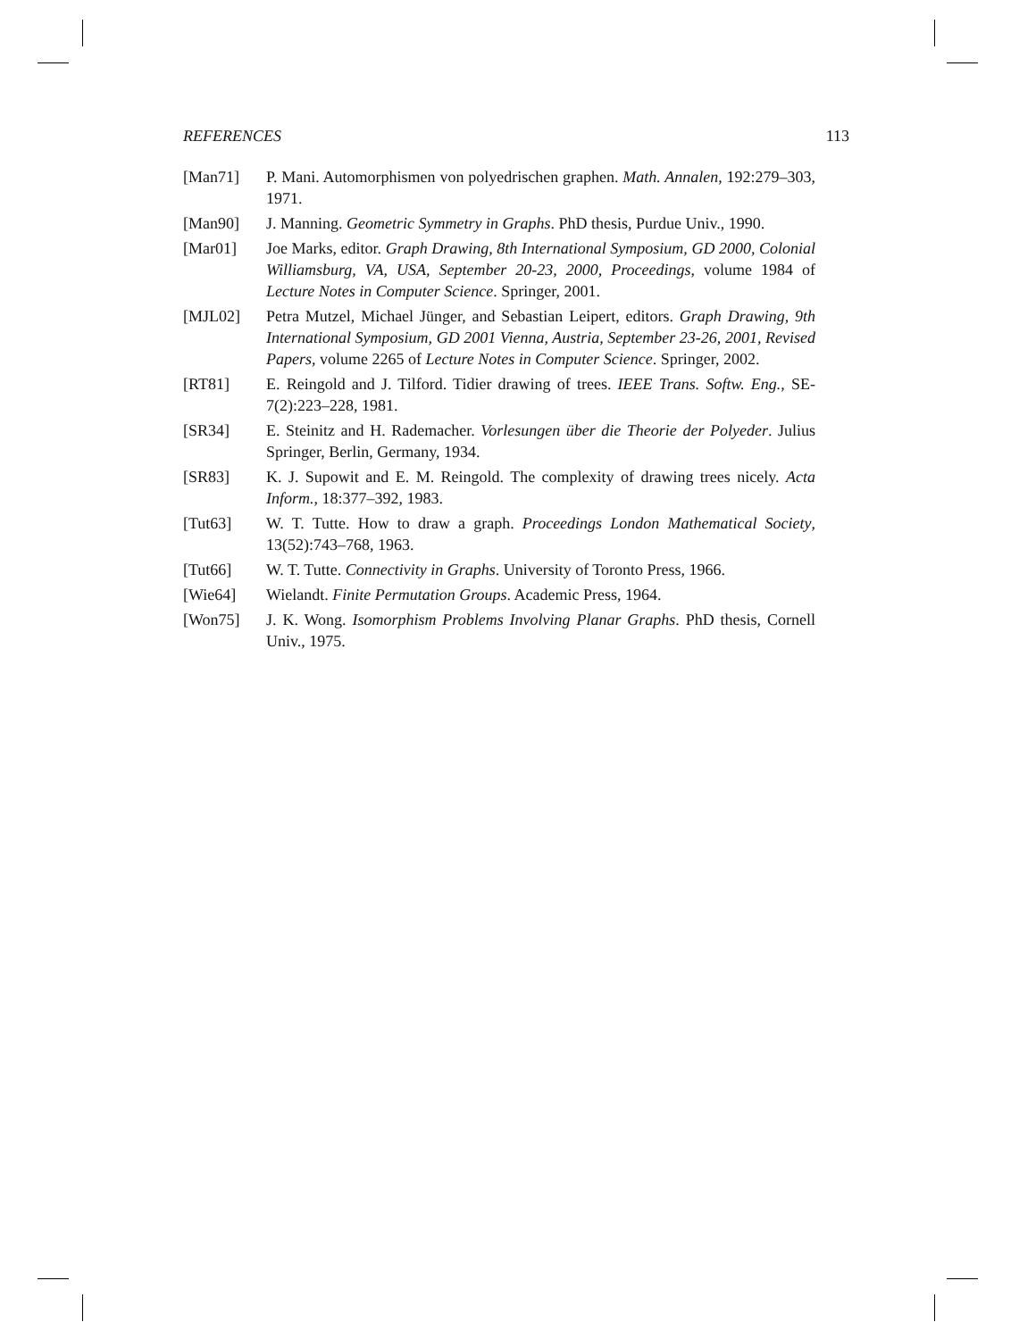REFERENCES 113
[Man71] P. Mani. Automorphismen von polyedrischen graphen. Math. Annalen, 192:279–303, 1971.
[Man90] J. Manning. Geometric Symmetry in Graphs. PhD thesis, Purdue Univ., 1990.
[Mar01] Joe Marks, editor. Graph Drawing, 8th International Symposium, GD 2000, Colonial Williamsburg, VA, USA, September 20-23, 2000, Proceedings, volume 1984 of Lecture Notes in Computer Science. Springer, 2001.
[MJL02] Petra Mutzel, Michael Jünger, and Sebastian Leipert, editors. Graph Drawing, 9th International Symposium, GD 2001 Vienna, Austria, September 23-26, 2001, Revised Papers, volume 2265 of Lecture Notes in Computer Science. Springer, 2002.
[RT81] E. Reingold and J. Tilford. Tidier drawing of trees. IEEE Trans. Softw. Eng., SE-7(2):223–228, 1981.
[SR34] E. Steinitz and H. Rademacher. Vorlesungen über die Theorie der Polyeder. Julius Springer, Berlin, Germany, 1934.
[SR83] K. J. Supowit and E. M. Reingold. The complexity of drawing trees nicely. Acta Inform., 18:377–392, 1983.
[Tut63] W. T. Tutte. How to draw a graph. Proceedings London Mathematical Society, 13(52):743–768, 1963.
[Tut66] W. T. Tutte. Connectivity in Graphs. University of Toronto Press, 1966.
[Wie64] Wielandt. Finite Permutation Groups. Academic Press, 1964.
[Won75] J. K. Wong. Isomorphism Problems Involving Planar Graphs. PhD thesis, Cornell Univ., 1975.